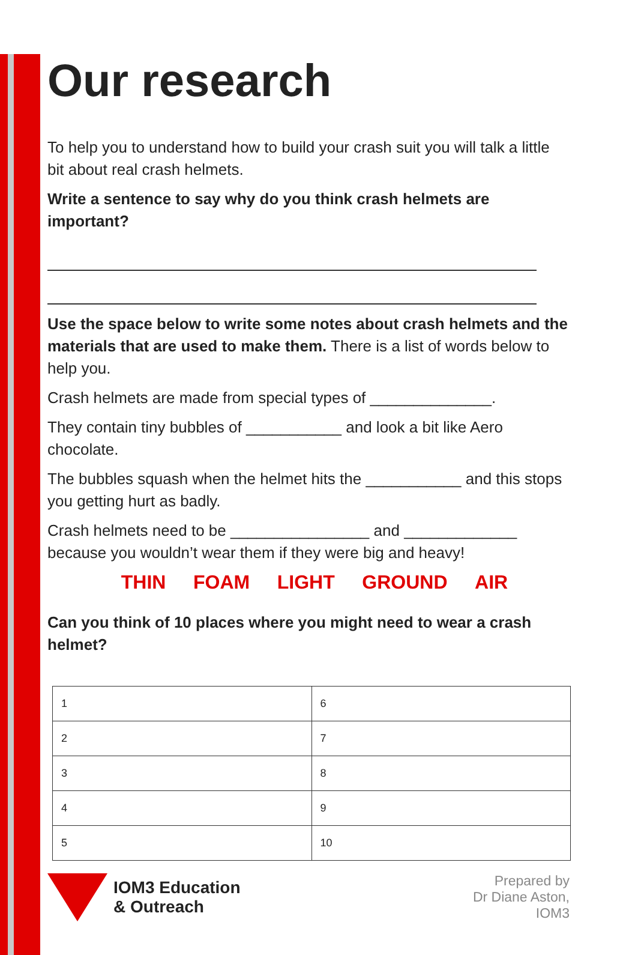Our research
To help you to understand how to build your crash suit you will talk a little bit about real crash helmets.
Write a sentence to say why do you think crash helmets are important?
Use the space below to write some notes about crash helmets and the materials that are used to make them. There is a list of words below to help you.
Crash helmets are made from special types of ______________.
They contain tiny bubbles of ___________ and look a bit like Aero chocolate.
The bubbles squash when the helmet hits the ___________ and this stops you getting hurt as badly.
Crash helmets need to be ________________ and _____________ because you wouldn’t wear them if they were big and heavy!
THIN FOAM LIGHT GROUND AIR
Can you think of 10 places where you might need to wear a crash helmet?
| 1 | 6 |
| 2 | 7 |
| 3 | 8 |
| 4 | 9 |
| 5 | 10 |
IOM3 Education
& Outreach
Prepared by
Dr Diane Aston,
IOM3